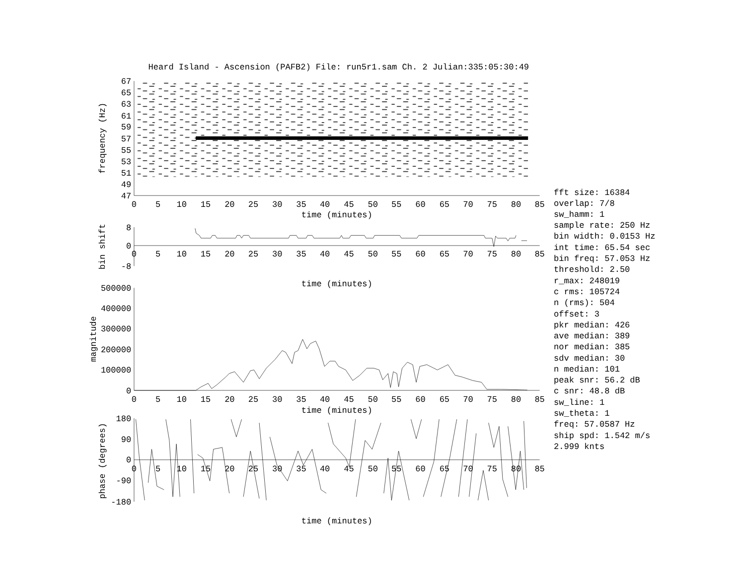Heard Island - Ascension (PAFB2) File: run5r1.sam Ch. 2 Julian:335:05:30:49
67
65
63
61
59
57
55
53
51
49
47
frequency (Hz)
0
5
10
15
20
25
30
35
40
45
50
55
60
65
70
75
80
85
time (minutes)
8
0
-8
bin shift
0
5
10
15
20
25
30
35
40
45
50
55
60
65
70
75
80
85
time (minutes)
500000
400000
300000
200000
100000
0
magnitude
0
5
10
15
20
25
30
35
40
45
50
55
60
65
70
75
80
85
time (minutes)
180
90
0
-90
-180
phase (degrees)
0
5
10
15
20
25
30
35
40
45
50
55
60
65
70
75
80
85
time (minutes)
fft size: 16384
overlap: 7/8
sw_hamm: 1
sample rate: 250 Hz
bin width: 0.0153 Hz
int time: 65.54 sec
bin freq: 57.053 Hz
threshold: 2.50
r_max: 248019
c rms: 105724
n (rms): 504
offset: 3
pkr median: 426
ave median: 389
nor median: 385
sdv median: 30
n median: 101
peak snr: 56.2 dB
c snr: 48.8 dB
sw_line: 1
sw_theta: 1
freq: 57.0587 Hz
ship spd: 1.542 m/s
2.999 knts